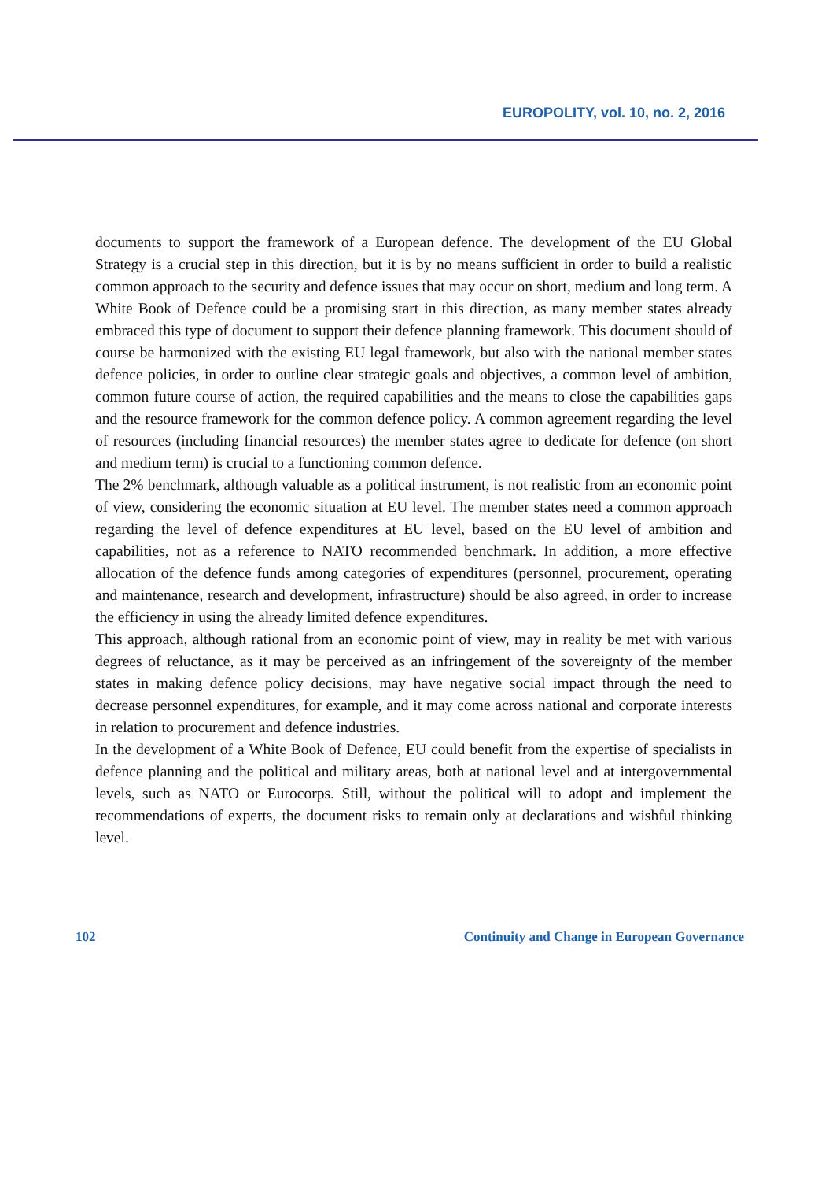EUROPOLITY, vol. 10, no. 2, 2016
documents to support the framework of a European defence. The development of the EU Global Strategy is a crucial step in this direction, but it is by no means sufficient in order to build a realistic common approach to the security and defence issues that may occur on short, medium and long term. A White Book of Defence could be a promising start in this direction, as many member states already embraced this type of document to support their defence planning framework. This document should of course be harmonized with the existing EU legal framework, but also with the national member states defence policies, in order to outline clear strategic goals and objectives, a common level of ambition, common future course of action, the required capabilities and the means to close the capabilities gaps and the resource framework for the common defence policy. A common agreement regarding the level of resources (including financial resources) the member states agree to dedicate for defence (on short and medium term) is crucial to a functioning common defence.
The 2% benchmark, although valuable as a political instrument, is not realistic from an economic point of view, considering the economic situation at EU level. The member states need a common approach regarding the level of defence expenditures at EU level, based on the EU level of ambition and capabilities, not as a reference to NATO recommended benchmark. In addition, a more effective allocation of the defence funds among categories of expenditures (personnel, procurement, operating and maintenance, research and development, infrastructure) should be also agreed, in order to increase the efficiency in using the already limited defence expenditures.
This approach, although rational from an economic point of view, may in reality be met with various degrees of reluctance, as it may be perceived as an infringement of the sovereignty of the member states in making defence policy decisions, may have negative social impact through the need to decrease personnel expenditures, for example, and it may come across national and corporate interests in relation to procurement and defence industries.
In the development of a White Book of Defence, EU could benefit from the expertise of specialists in defence planning and the political and military areas, both at national level and at intergovernmental levels, such as NATO or Eurocorps. Still, without the political will to adopt and implement the recommendations of experts, the document risks to remain only at declarations and wishful thinking level.
102 Continuity and Change in European Governance